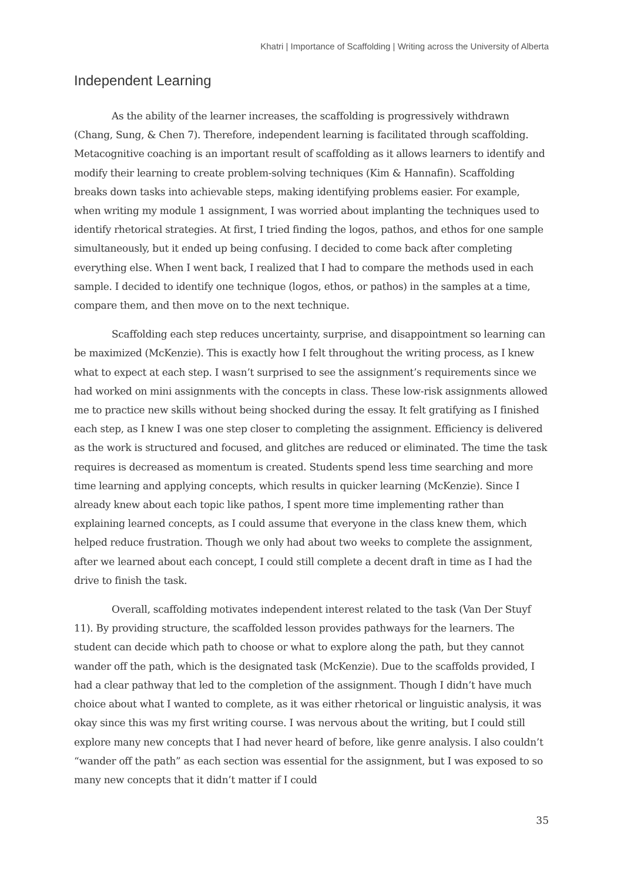Khatri | Importance of Scaffolding | Writing across the University of Alberta
Independent Learning
As the ability of the learner increases, the scaffolding is progressively withdrawn (Chang, Sung, & Chen 7). Therefore, independent learning is facilitated through scaffolding. Metacognitive coaching is an important result of scaffolding as it allows learners to identify and modify their learning to create problem-solving techniques (Kim & Hannafin). Scaffolding breaks down tasks into achievable steps, making identifying problems easier. For example, when writing my module 1 assignment, I was worried about implanting the techniques used to identify rhetorical strategies. At first, I tried finding the logos, pathos, and ethos for one sample simultaneously, but it ended up being confusing. I decided to come back after completing everything else. When I went back, I realized that I had to compare the methods used in each sample. I decided to identify one technique (logos, ethos, or pathos) in the samples at a time, compare them, and then move on to the next technique.
Scaffolding each step reduces uncertainty, surprise, and disappointment so learning can be maximized (McKenzie). This is exactly how I felt throughout the writing process, as I knew what to expect at each step. I wasn’t surprised to see the assignment’s requirements since we had worked on mini assignments with the concepts in class. These low-risk assignments allowed me to practice new skills without being shocked during the essay. It felt gratifying as I finished each step, as I knew I was one step closer to completing the assignment. Efficiency is delivered as the work is structured and focused, and glitches are reduced or eliminated. The time the task requires is decreased as momentum is created. Students spend less time searching and more time learning and applying concepts, which results in quicker learning (McKenzie). Since I already knew about each topic like pathos, I spent more time implementing rather than explaining learned concepts, as I could assume that everyone in the class knew them, which helped reduce frustration. Though we only had about two weeks to complete the assignment, after we learned about each concept, I could still complete a decent draft in time as I had the drive to finish the task.
Overall, scaffolding motivates independent interest related to the task (Van Der Stuyf 11). By providing structure, the scaffolded lesson provides pathways for the learners. The student can decide which path to choose or what to explore along the path, but they cannot wander off the path, which is the designated task (McKenzie). Due to the scaffolds provided, I had a clear pathway that led to the completion of the assignment. Though I didn’t have much choice about what I wanted to complete, as it was either rhetorical or linguistic analysis, it was okay since this was my first writing course. I was nervous about the writing, but I could still explore many new concepts that I had never heard of before, like genre analysis. I also couldn’t “wander off the path” as each section was essential for the assignment, but I was exposed to so many new concepts that it didn’t matter if I could
35